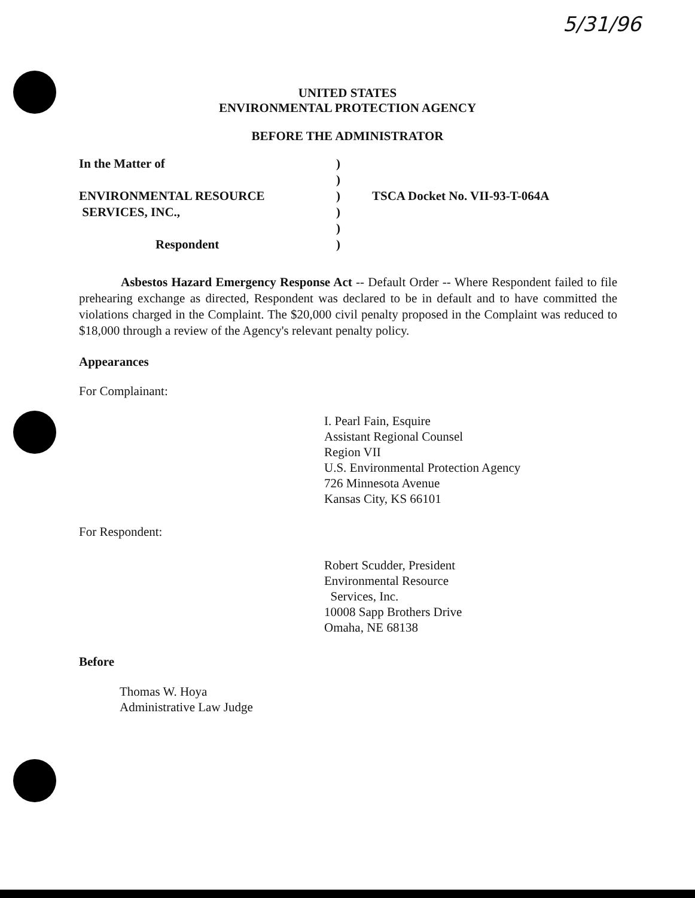5/31/96
UNITED STATES
ENVIRONMENTAL PROTECTION AGENCY
BEFORE THE ADMINISTRATOR
In the Matter of
ENVIRONMENTAL RESOURCE
SERVICES, INC.,
Respondent
)
)
)
)
)
)
TSCA Docket No. VII-93-T-064A
Asbestos Hazard Emergency Response Act -- Default Order -- Where Respondent failed to file prehearing exchange as directed, Respondent was declared to be in default and to have committed the violations charged in the Complaint. The $20,000 civil penalty proposed in the Complaint was reduced to $18,000 through a review of the Agency's relevant penalty policy.
Appearances
For Complainant:
I. Pearl Fain, Esquire
Assistant Regional Counsel
Region VII
U.S. Environmental Protection Agency
726 Minnesota Avenue
Kansas City, KS 66101
For Respondent:
Robert Scudder, President
Environmental Resource
Services, Inc.
10008 Sapp Brothers Drive
Omaha, NE 68138
Before
Thomas W. Hoya
Administrative Law Judge